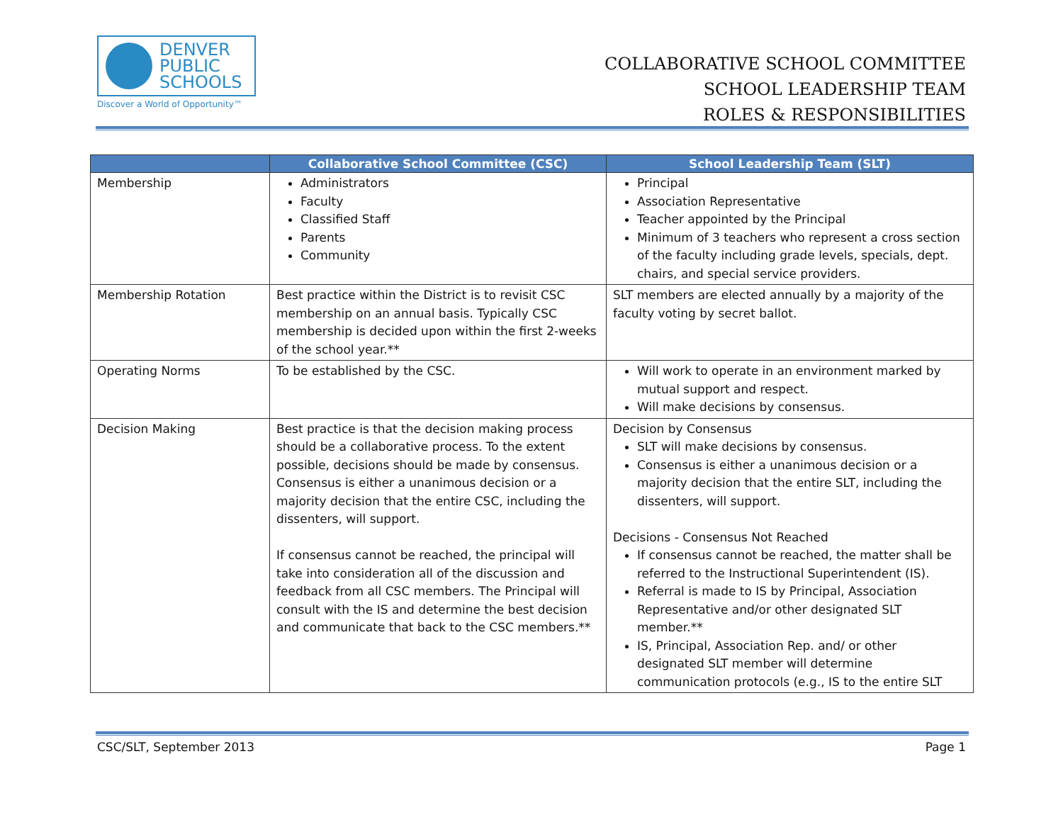DENVER
PUBLIC
SCHOOLS
Discover a World of Opportunity™
COLLABORATIVE SCHOOL COMMITTEE
SCHOOL LEADERSHIP TEAM
ROLES & RESPONSIBILITIES
| | Collaborative School Committee (CSC) | School Leadership Team (SLT) |
| --- | --- | --- |
| Membership | Administrators Faculty Classified Staff Parents Community | Principal Association Representative Teacher appointed by the Principal Minimum of 3 teachers who represent a cross section of the faculty including grade levels, specials, dept. chairs, and special service providers. |
| Membership Rotation | Best practice within the District is to revisit CSC membership on an annual basis. Typically CSC membership is decided upon within the first 2-weeks of the school year.** | SLT members are elected annually by a majority of the faculty voting by secret ballot. |
| Operating Norms | To be established by the CSC. | Will work to operate in an environment marked by mutual support and respect. Will make decisions by consensus. |
| Decision Making | Best practice is that the decision making process should be a collaborative process. To the extent possible, decisions should be made by consensus. Consensus is either a unanimous decision or a majority decision that the entire CSC, including the dissenters, will support. If consensus cannot be reached, the principal will take into consideration all of the discussion and feedback from all CSC members. The Principal will consult with the IS and determine the best decision and communicate that back to the CSC members.** | Decision by Consensus SLT will make decisions by consensus. Consensus is either a unanimous decision or a majority decision that the entire SLT, including the dissenters, will support. Decisions - Consensus Not Reached If consensus cannot be reached, the matter shall be referred to the Instructional Superintendent (IS). Referral is made to IS by Principal, Association Representative and/or other designated SLT member.** IS, Principal, Association Rep. and/ or other designated SLT member will determine communication protocols (e.g., IS to the entire SLT |
CSC/SLT, September 2013 Page 1